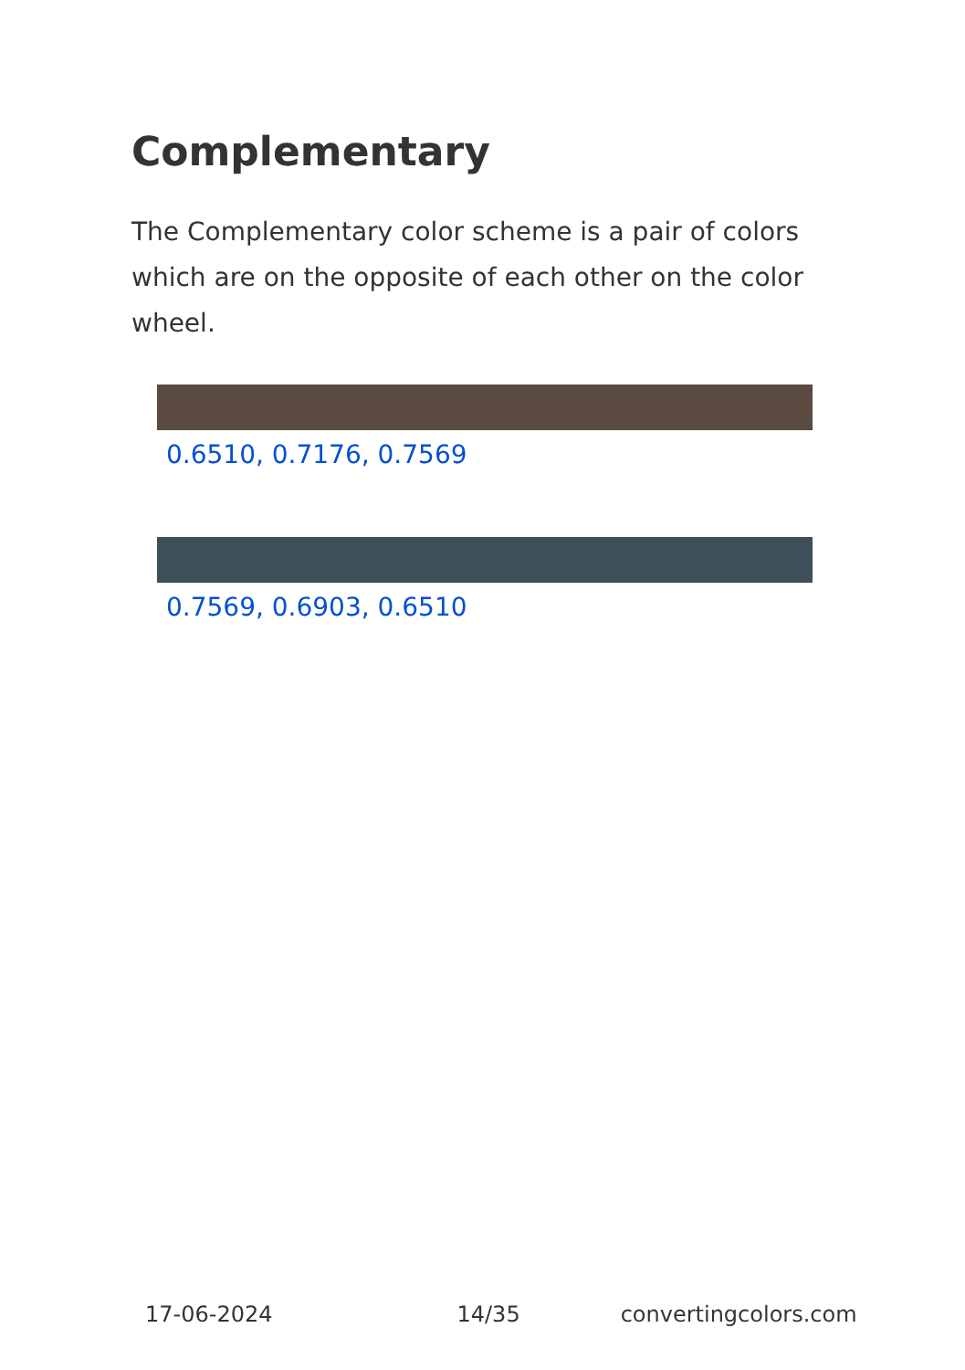Complementary
The Complementary color scheme is a pair of colors which are on the opposite of each other on the color wheel.
0.6510, 0.7176, 0.7569
0.7569, 0.6903, 0.6510
17-06-2024 14/35 convertingcolors.com